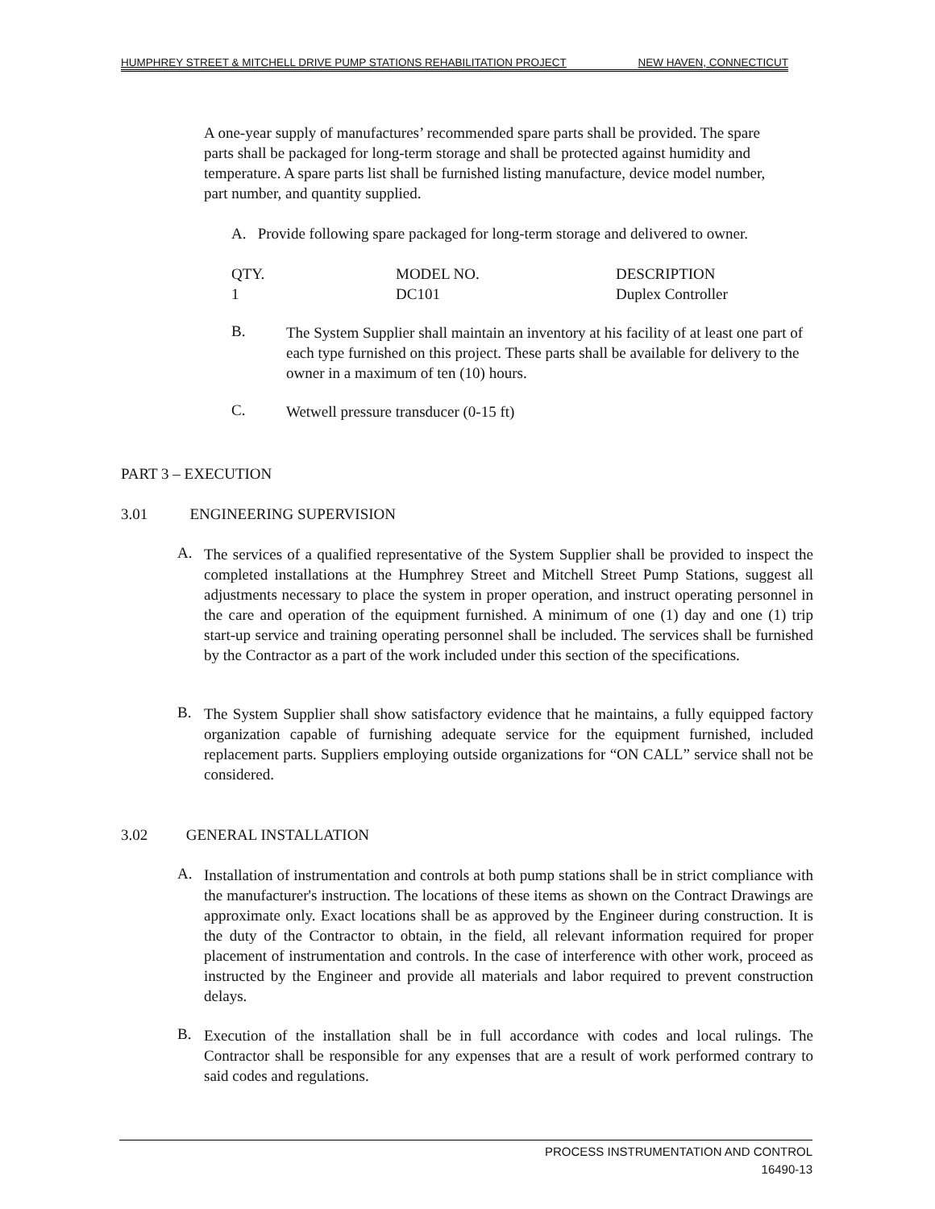HUMPHREY STREET & MITCHELL DRIVE PUMP STATIONS REHABILITATION PROJECT NEW HAVEN, CONNECTICUT
A one-year supply of manufactures’ recommended spare parts shall be provided. The spare parts shall be packaged for long-term storage and shall be protected against humidity and temperature. A spare parts list shall be furnished listing manufacture, device model number, part number, and quantity supplied.
A. Provide following spare packaged for long-term storage and delivered to owner.
| QTY. | MODEL NO. | DESCRIPTION |
| --- | --- | --- |
| 1 | DC101 | Duplex Controller |
B.
The System Supplier shall maintain an inventory at his facility of at least one part of each type furnished on this project. These parts shall be available for delivery to the owner in a maximum of ten (10) hours.
C.
Wetwell pressure transducer (0-15 ft)
PART 3 – EXECUTION
3.01 ENGINEERING SUPERVISION
A.
The services of a qualified representative of the System Supplier shall be provided to inspect the completed installations at the Humphrey Street and Mitchell Street Pump Stations, suggest all adjustments necessary to place the system in proper operation, and instruct operating personnel in the care and operation of the equipment furnished. A minimum of one (1) day and one (1) trip start-up service and training operating personnel shall be included. The services shall be furnished by the Contractor as a part of the work included under this section of the specifications.
B.
The System Supplier shall show satisfactory evidence that he maintains, a fully equipped factory organization capable of furnishing adequate service for the equipment furnished, included replacement parts. Suppliers employing outside organizations for “ON CALL” service shall not be considered.
3.02 GENERAL INSTALLATION
A.
Installation of instrumentation and controls at both pump stations shall be in strict compliance with the manufacturer's instruction. The locations of these items as shown on the Contract Drawings are approximate only. Exact locations shall be as approved by the Engineer during construction. It is the duty of the Contractor to obtain, in the field, all relevant information required for proper placement of instrumentation and controls. In the case of interference with other work, proceed as instructed by the Engineer and provide all materials and labor required to prevent construction delays.
B.
Execution of the installation shall be in full accordance with codes and local rulings. The Contractor shall be responsible for any expenses that are a result of work performed contrary to said codes and regulations.
PROCESS INSTRUMENTATION AND CONTROL
16490-13